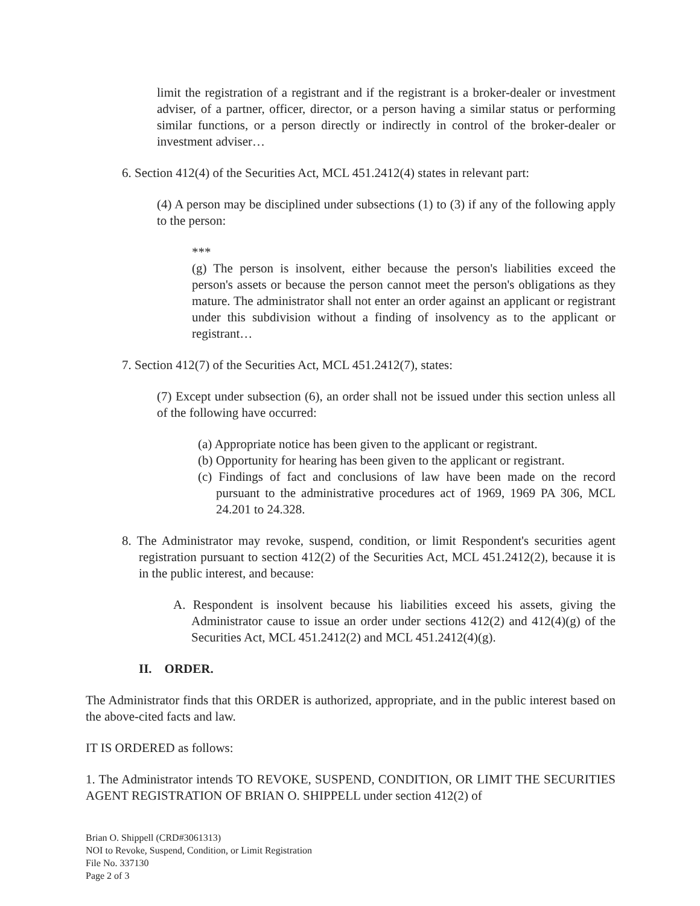limit the registration of a registrant and if the registrant is a broker-dealer or investment adviser, of a partner, officer, director, or a person having a similar status or performing similar functions, or a person directly or indirectly in control of the broker-dealer or investment adviser…
6. Section 412(4) of the Securities Act, MCL 451.2412(4) states in relevant part:
(4) A person may be disciplined under subsections (1) to (3) if any of the following apply to the person:
***
(g) The person is insolvent, either because the person's liabilities exceed the person's assets or because the person cannot meet the person's obligations as they mature. The administrator shall not enter an order against an applicant or registrant under this subdivision without a finding of insolvency as to the applicant or registrant…
7. Section 412(7) of the Securities Act, MCL 451.2412(7), states:
(7) Except under subsection (6), an order shall not be issued under this section unless all of the following have occurred:
(a) Appropriate notice has been given to the applicant or registrant.
(b) Opportunity for hearing has been given to the applicant or registrant.
(c) Findings of fact and conclusions of law have been made on the record pursuant to the administrative procedures act of 1969, 1969 PA 306, MCL 24.201 to 24.328.
8. The Administrator may revoke, suspend, condition, or limit Respondent's securities agent registration pursuant to section 412(2) of the Securities Act, MCL 451.2412(2), because it is in the public interest, and because:
A. Respondent is insolvent because his liabilities exceed his assets, giving the Administrator cause to issue an order under sections 412(2) and 412(4)(g) of the Securities Act, MCL 451.2412(2) and MCL 451.2412(4)(g).
II. ORDER.
The Administrator finds that this ORDER is authorized, appropriate, and in the public interest based on the above-cited facts and law.
IT IS ORDERED as follows:
1. The Administrator intends TO REVOKE, SUSPEND, CONDITION, OR LIMIT THE SECURITIES AGENT REGISTRATION OF BRIAN O. SHIPPELL under section 412(2) of
Brian O. Shippell (CRD#3061313)
NOI to Revoke, Suspend, Condition, or Limit Registration
File No. 337130
Page 2 of 3